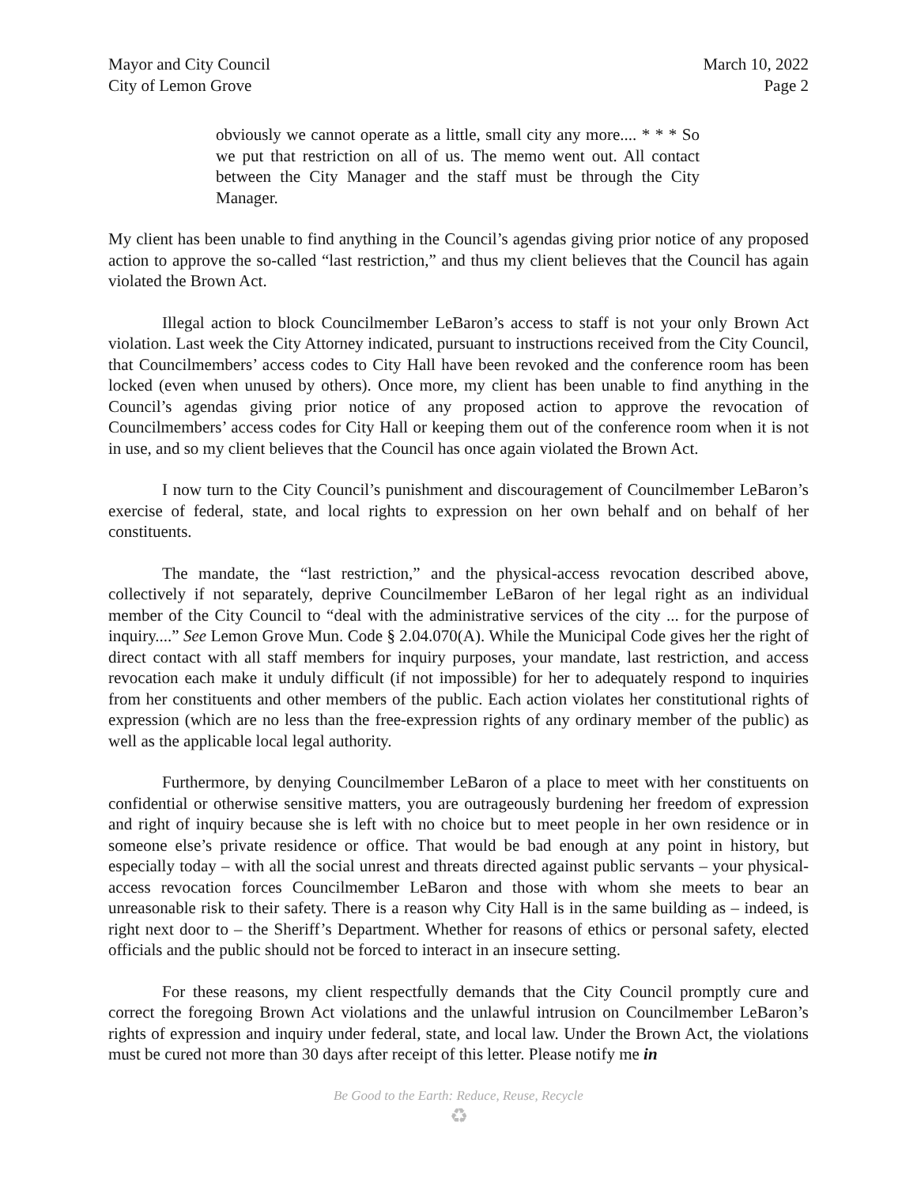Mayor and City Council
City of Lemon Grove
March 10, 2022
Page 2
obviously we cannot operate as a little, small city any more.... * * * So we put that restriction on all of us. The memo went out. All contact between the City Manager and the staff must be through the City Manager.
My client has been unable to find anything in the Council’s agendas giving prior notice of any proposed action to approve the so-called “last restriction,” and thus my client believes that the Council has again violated the Brown Act.
Illegal action to block Councilmember LeBaron’s access to staff is not your only Brown Act violation. Last week the City Attorney indicated, pursuant to instructions received from the City Council, that Councilmembers’ access codes to City Hall have been revoked and the conference room has been locked (even when unused by others). Once more, my client has been unable to find anything in the Council’s agendas giving prior notice of any proposed action to approve the revocation of Councilmembers’ access codes for City Hall or keeping them out of the conference room when it is not in use, and so my client believes that the Council has once again violated the Brown Act.
I now turn to the City Council’s punishment and discouragement of Councilmember LeBaron’s exercise of federal, state, and local rights to expression on her own behalf and on behalf of her constituents.
The mandate, the “last restriction,” and the physical-access revocation described above, collectively if not separately, deprive Councilmember LeBaron of her legal right as an individual member of the City Council to “deal with the administrative services of the city ... for the purpose of inquiry....” See Lemon Grove Mun. Code § 2.04.070(A). While the Municipal Code gives her the right of direct contact with all staff members for inquiry purposes, your mandate, last restriction, and access revocation each make it unduly difficult (if not impossible) for her to adequately respond to inquiries from her constituents and other members of the public. Each action violates her constitutional rights of expression (which are no less than the free-expression rights of any ordinary member of the public) as well as the applicable local legal authority.
Furthermore, by denying Councilmember LeBaron of a place to meet with her constituents on confidential or otherwise sensitive matters, you are outrageously burdening her freedom of expression and right of inquiry because she is left with no choice but to meet people in her own residence or in someone else’s private residence or office. That would be bad enough at any point in history, but especially today – with all the social unrest and threats directed against public servants – your physical-access revocation forces Councilmember LeBaron and those with whom she meets to bear an unreasonable risk to their safety. There is a reason why City Hall is in the same building as – indeed, is right next door to – the Sheriff’s Department. Whether for reasons of ethics or personal safety, elected officials and the public should not be forced to interact in an insecure setting.
For these reasons, my client respectfully demands that the City Council promptly cure and correct the foregoing Brown Act violations and the unlawful intrusion on Councilmember LeBaron’s rights of expression and inquiry under federal, state, and local law. Under the Brown Act, the violations must be cured not more than 30 days after receipt of this letter. Please notify me in
Be Good to the Earth: Reduce, Reuse, Recycle
♻